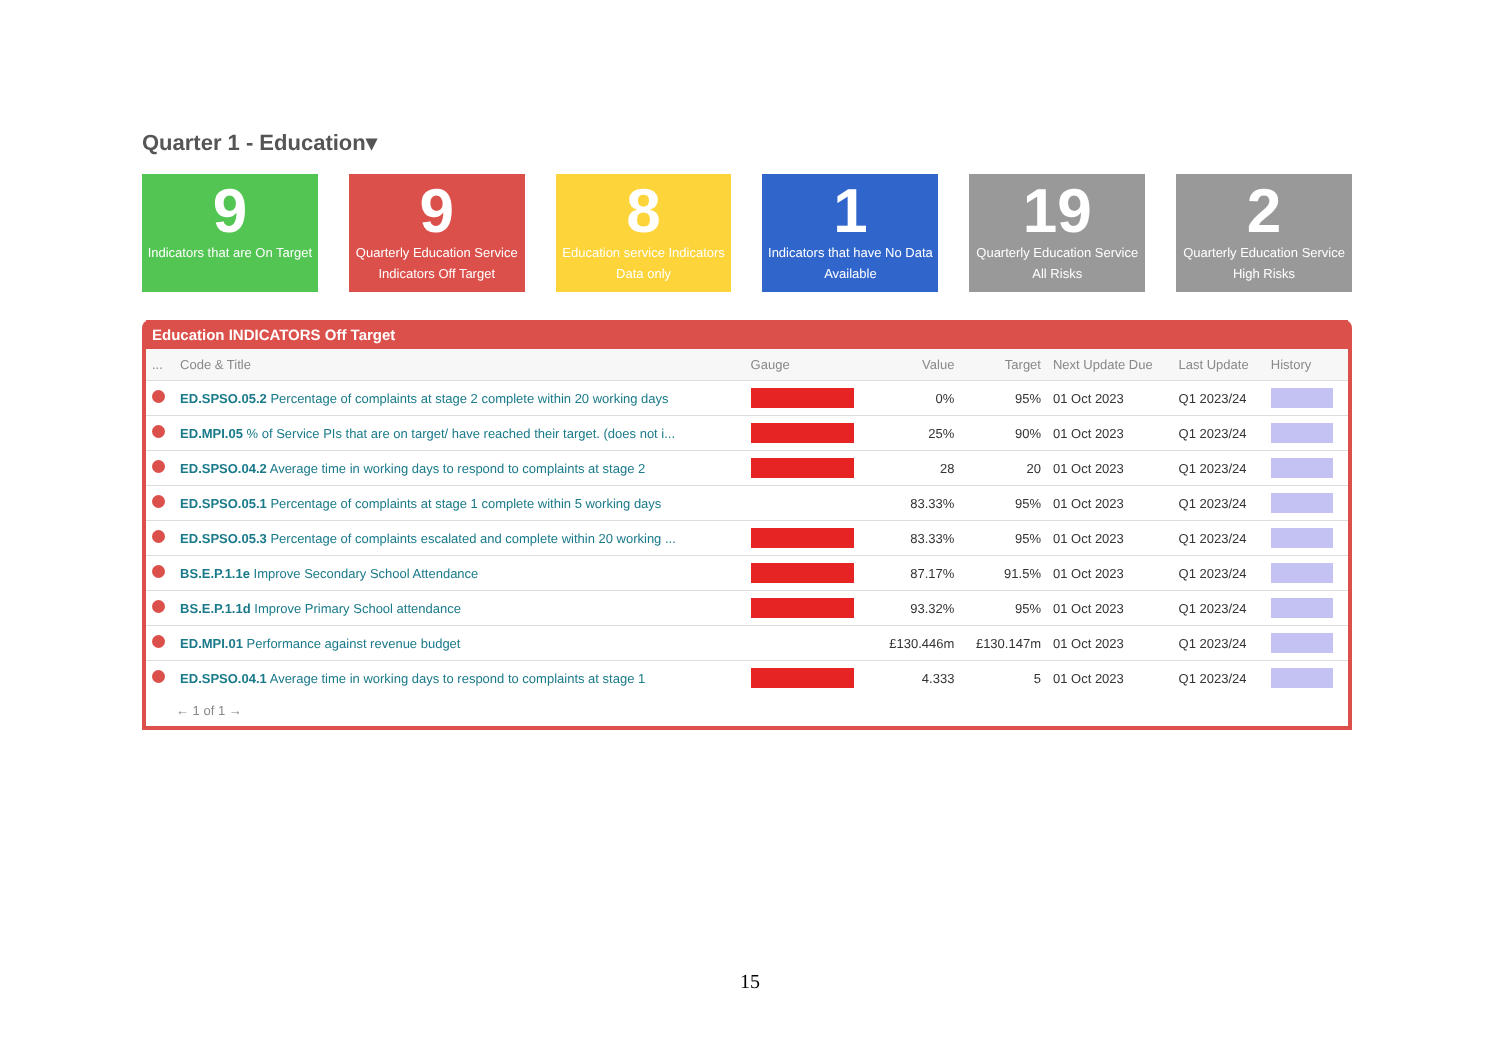Quarter 1 - Education▾
9
Indicators that are On Target
9
Quarterly Education Service Indicators Off Target
8
Education service Indicators Data only
1
Indicators that have No Data Available
19
Quarterly Education Service All Risks
2
Quarterly Education Service High Risks
Education INDICATORS Off Target
| ... | Code & Title | Gauge | Value | Target | Next Update Due | Last Update | History |
| --- | --- | --- | --- | --- | --- | --- | --- |
| | ED.SPSO.05.2 Percentage of complaints at stage 2 complete within 20 working days | | 0% | 95% | 01 Oct 2023 | Q1 2023/24 | |
| | ED.MPI.05 % of Service PIs that are on target/ have reached their target. (does not i... | | 25% | 90% | 01 Oct 2023 | Q1 2023/24 | |
| | ED.SPSO.04.2 Average time in working days to respond to complaints at stage 2 | | 28 | 20 | 01 Oct 2023 | Q1 2023/24 | |
| | ED.SPSO.05.1 Percentage of complaints at stage 1 complete within 5 working days | | 83.33% | 95% | 01 Oct 2023 | Q1 2023/24 | |
| | ED.SPSO.05.3 Percentage of complaints escalated and complete within 20 working ... | | 83.33% | 95% | 01 Oct 2023 | Q1 2023/24 | |
| | BS.E.P.1.1e Improve Secondary School Attendance | | 87.17% | 91.5% | 01 Oct 2023 | Q1 2023/24 | |
| | BS.E.P.1.1d Improve Primary School attendance | | 93.32% | 95% | 01 Oct 2023 | Q1 2023/24 | |
| | ED.MPI.01 Performance against revenue budget | | £130.446m | £130.147m | 01 Oct 2023 | Q1 2023/24 | |
| | ED.SPSO.04.1 Average time in working days to respond to complaints at stage 1 | | 4.333 | 5 | 01 Oct 2023 | Q1 2023/24 | |
← 1 of 1 →
15